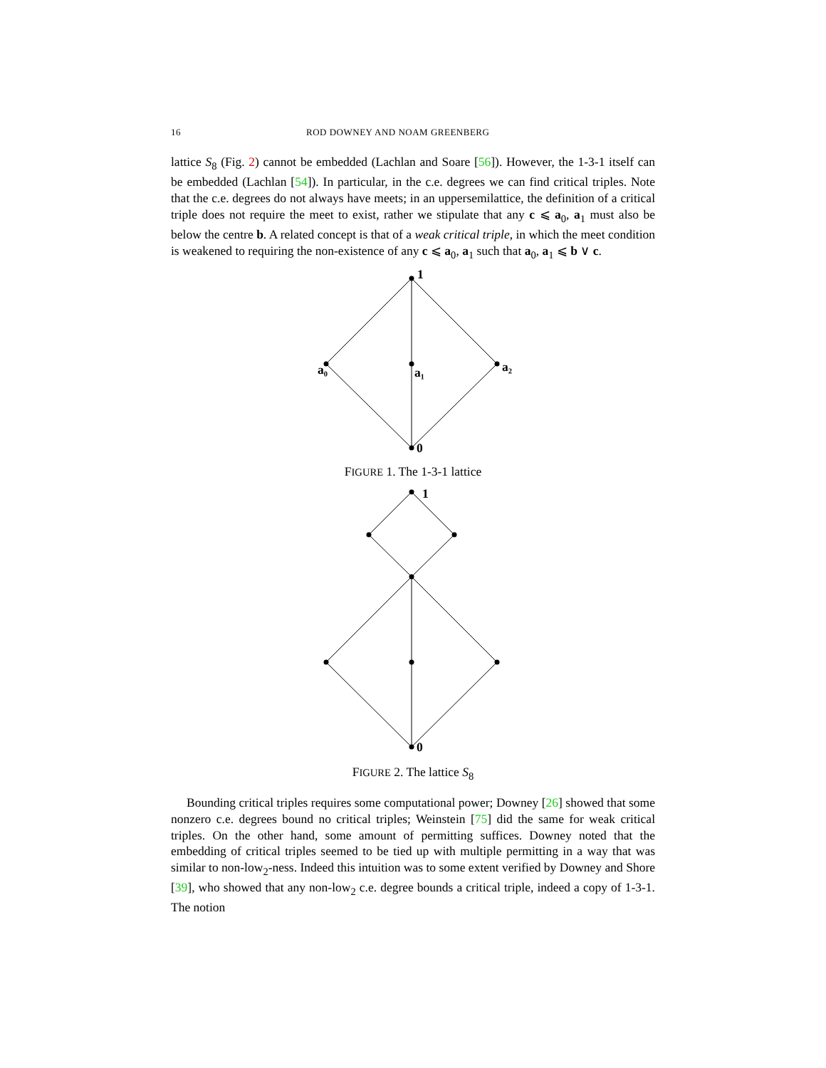16 ROD DOWNEY AND NOAM GREENBERG
lattice S<sub>8</sub> (Fig. 2) cannot be embedded (Lachlan and Soare [56]). However, the 1-3-1 itself can be embedded (Lachlan [54]). In particular, in the c.e. degrees we can find critical triples. Note that the c.e. degrees do not always have meets; in an uppersemilattice, the definition of a critical triple does not require the meet to exist, rather we stipulate that any c ⩽ a<sub>0</sub>, a<sub>1</sub> must also be below the centre b. A related concept is that of a weak critical triple, in which the meet condition is weakened to requiring the non-existence of any c ⩽ a<sub>0</sub>, a<sub>1</sub> such that a<sub>0</sub>, a<sub>1</sub> ⩽ b ∨ c.
1
a₀
a₁
a₂
0
FIGURE 1. The 1-3-1 lattice
1
0
FIGURE 2. The lattice S<sub>8</sub>
Bounding critical triples requires some computational power; Downey [26] showed that some nonzero c.e. degrees bound no critical triples; Weinstein [75] did the same for weak critical triples. On the other hand, some amount of permitting suffices. Downey noted that the embedding of critical triples seemed to be tied up with multiple permitting in a way that was similar to non-low<sub>2</sub>-ness. Indeed this intuition was to some extent verified by Downey and Shore [39], who showed that any non-low<sub>2</sub> c.e. degree bounds a critical triple, indeed a copy of 1-3-1. The notion